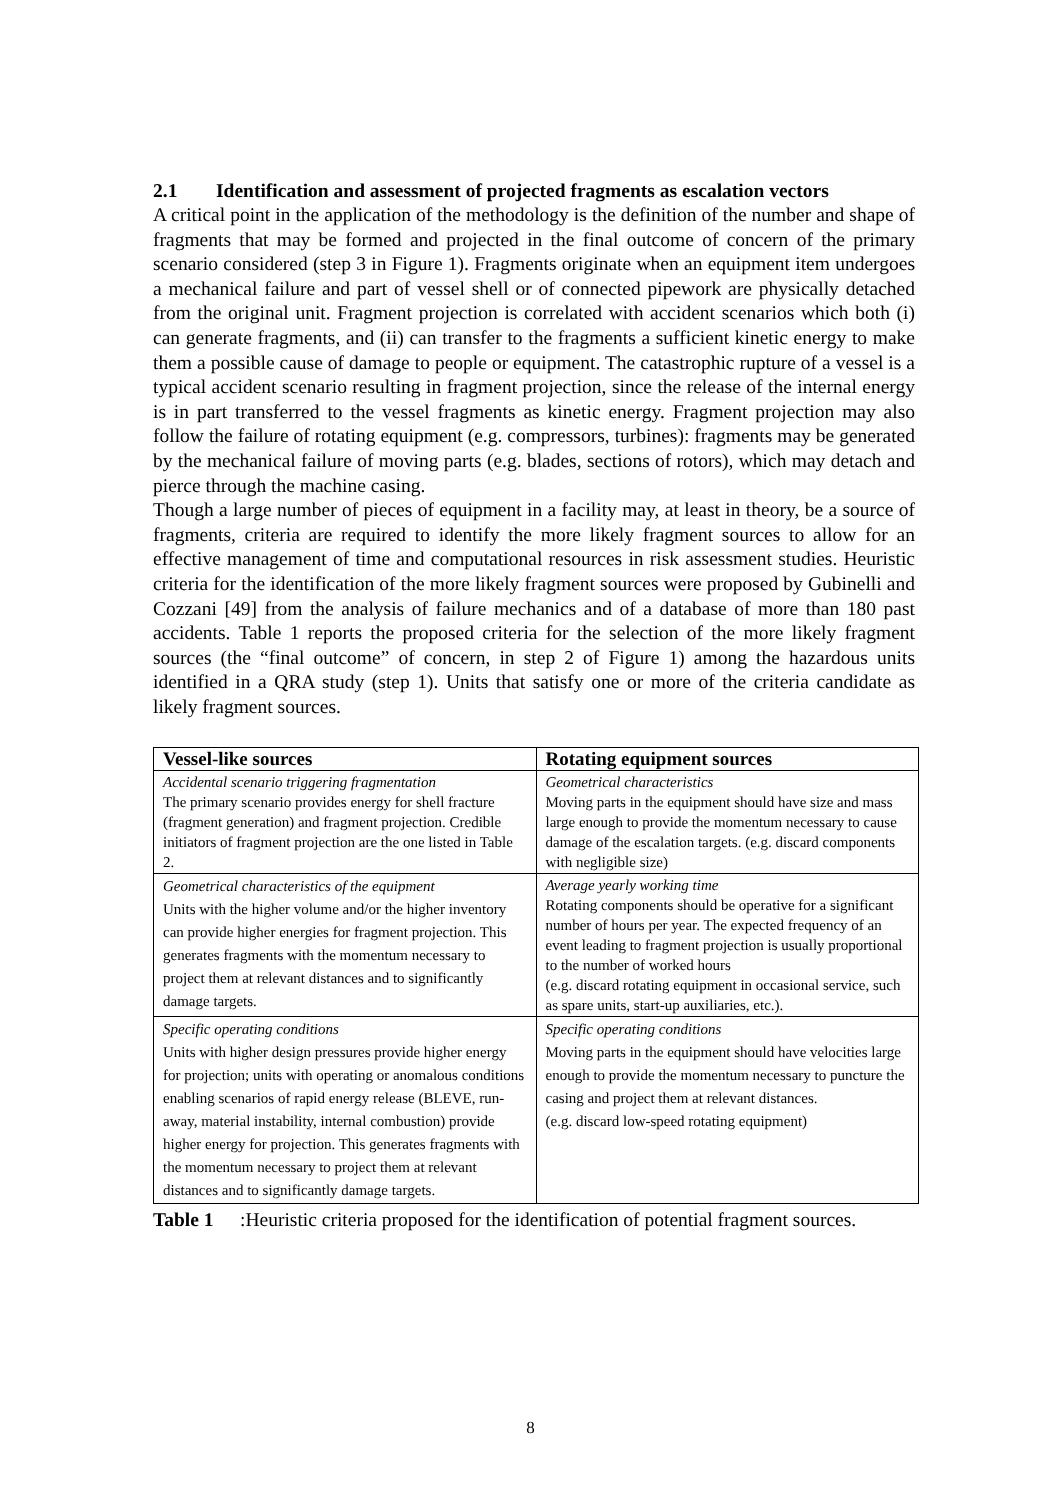2.1 Identification and assessment of projected fragments as escalation vectors
A critical point in the application of the methodology is the definition of the number and shape of fragments that may be formed and projected in the final outcome of concern of the primary scenario considered (step 3 in Figure 1). Fragments originate when an equipment item undergoes a mechanical failure and part of vessel shell or of connected pipework are physically detached from the original unit. Fragment projection is correlated with accident scenarios which both (i) can generate fragments, and (ii) can transfer to the fragments a sufficient kinetic energy to make them a possible cause of damage to people or equipment. The catastrophic rupture of a vessel is a typical accident scenario resulting in fragment projection, since the release of the internal energy is in part transferred to the vessel fragments as kinetic energy. Fragment projection may also follow the failure of rotating equipment (e.g. compressors, turbines): fragments may be generated by the mechanical failure of moving parts (e.g. blades, sections of rotors), which may detach and pierce through the machine casing.
Though a large number of pieces of equipment in a facility may, at least in theory, be a source of fragments, criteria are required to identify the more likely fragment sources to allow for an effective management of time and computational resources in risk assessment studies. Heuristic criteria for the identification of the more likely fragment sources were proposed by Gubinelli and Cozzani [49] from the analysis of failure mechanics and of a database of more than 180 past accidents. Table 1 reports the proposed criteria for the selection of the more likely fragment sources (the “final outcome” of concern, in step 2 of Figure 1) among the hazardous units identified in a QRA study (step 1). Units that satisfy one or more of the criteria candidate as likely fragment sources.
| Vessel-like sources | Rotating equipment sources |
| --- | --- |
| Accidental scenario triggering fragmentation The primary scenario provides energy for shell fracture (fragment generation) and fragment projection. Credible initiators of fragment projection are the one listed in Table 2. | Geometrical characteristics Moving parts in the equipment should have size and mass large enough to provide the momentum necessary to cause damage of the escalation targets. (e.g. discard components with negligible size) |
| Geometrical characteristics of the equipment Units with the higher volume and/or the higher inventory can provide higher energies for fragment projection. This generates fragments with the momentum necessary to project them at relevant distances and to significantly damage targets. | Average yearly working time Rotating components should be operative for a significant number of hours per year. The expected frequency of an event leading to fragment projection is usually proportional to the number of worked hours (e.g. discard rotating equipment in occasional service, such as spare units, start-up auxiliaries, etc.). |
| Specific operating conditions Units with higher design pressures provide higher energy for projection; units with operating or anomalous conditions enabling scenarios of rapid energy release (BLEVE, run-away, material instability, internal combustion) provide higher energy for projection. This generates fragments with the momentum necessary to project them at relevant distances and to significantly damage targets. | Specific operating conditions Moving parts in the equipment should have velocities large enough to provide the momentum necessary to puncture the casing and project them at relevant distances. (e.g. discard low-speed rotating equipment) |
Table 1: Heuristic criteria proposed for the identification of potential fragment sources.
8